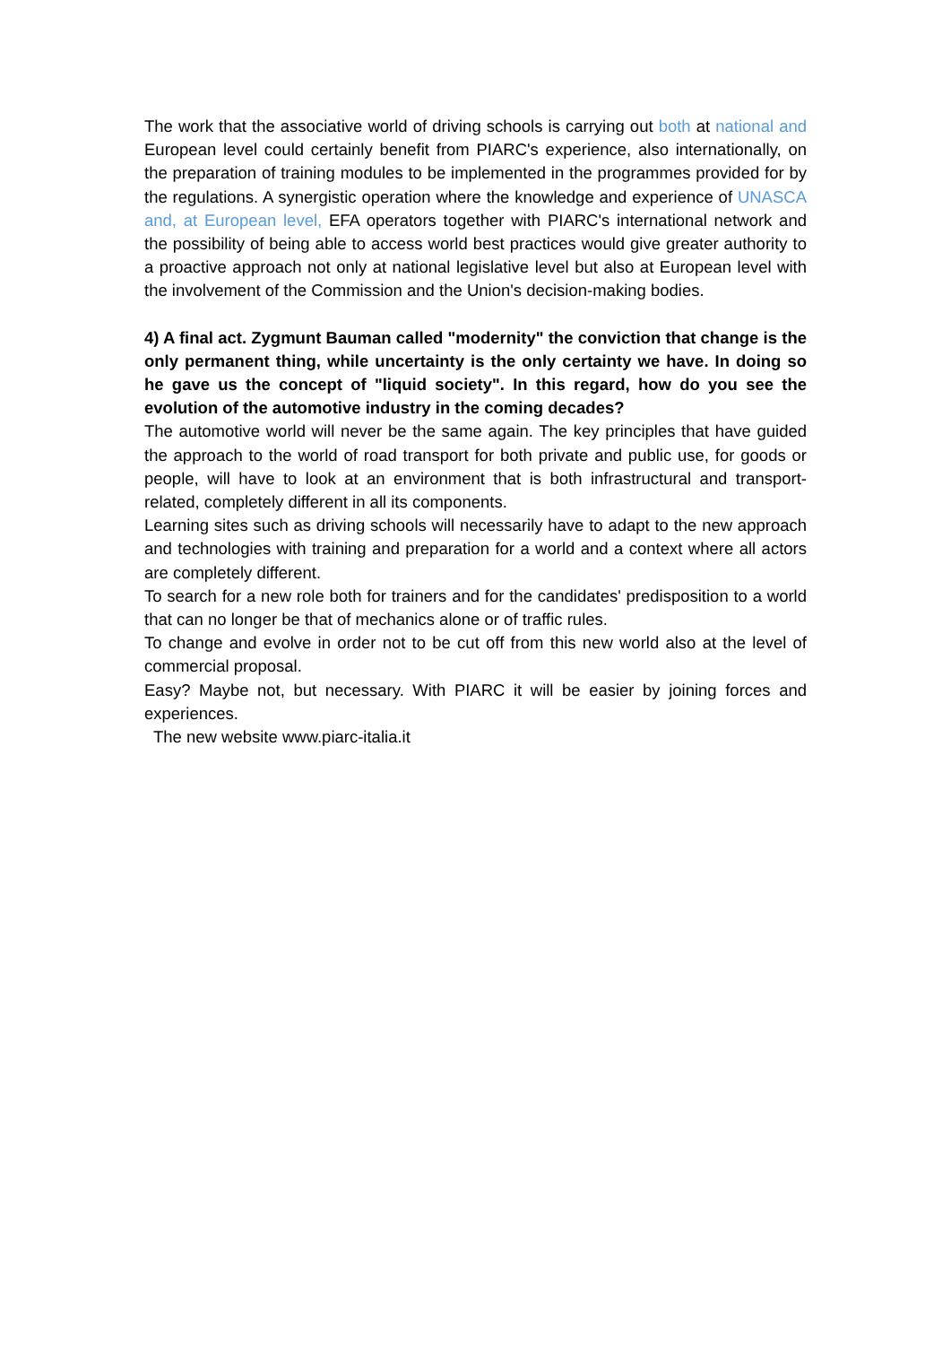The work that the associative world of driving schools is carrying out both at national and European level could certainly benefit from PIARC's experience, also internationally, on the preparation of training modules to be implemented in the programmes provided for by the regulations. A synergistic operation where the knowledge and experience of UNASCA and, at European level, EFA operators together with PIARC's international network and the possibility of being able to access world best practices would give greater authority to a proactive approach not only at national legislative level but also at European level with the involvement of the Commission and the Union's decision-making bodies.
4) A final act. Zygmunt Bauman called "modernity" the conviction that change is the only permanent thing, while uncertainty is the only certainty we have. In doing so he gave us the concept of "liquid society". In this regard, how do you see the evolution of the automotive industry in the coming decades?
The automotive world will never be the same again. The key principles that have guided the approach to the world of road transport for both private and public use, for goods or people, will have to look at an environment that is both infrastructural and transport-related, completely different in all its components.
Learning sites such as driving schools will necessarily have to adapt to the new approach and technologies with training and preparation for a world and a context where all actors are completely different.
To search for a new role both for trainers and for the candidates' predisposition to a world that can no longer be that of mechanics alone or of traffic rules.
To change and evolve in order not to be cut off from this new world also at the level of commercial proposal.
Easy? Maybe not, but necessary. With PIARC it will be easier by joining forces and experiences.
The new website www.piarc-italia.it